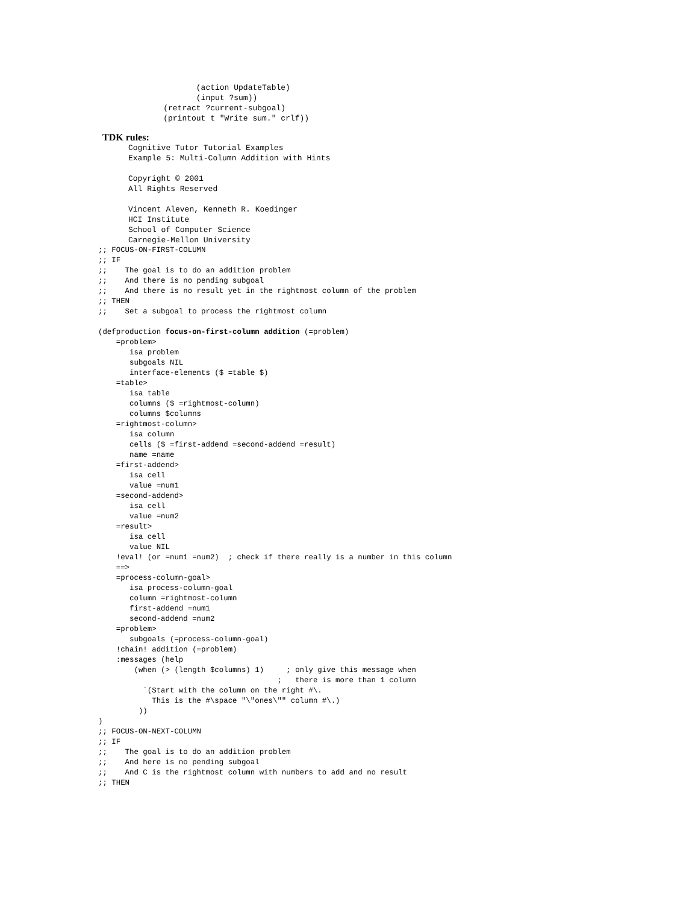(action UpdateTable)
           (input ?sum))
    (retract ?current-subgoal)
    (printout t "Write sum." crlf))
TDK rules:
Cognitive Tutor Tutorial Examples
Example 5: Multi-Column Addition with Hints

Copyright © 2001
All Rights Reserved

Vincent Aleven, Kenneth R. Koedinger
HCI Institute
School of Computer Science
Carnegie-Mellon University
;; FOCUS-ON-FIRST-COLUMN
;; IF
;;    The goal is to do an addition problem
;;    And there is no pending subgoal
;;    And there is no result yet in the rightmost column of the problem
;; THEN
;;    Set a subgoal to process the rightmost column

(defproduction focus-on-first-column addition (=problem)
    =problem>
       isa problem
       subgoals NIL
       interface-elements ($ =table $)
    =table>
       isa table
       columns ($ =rightmost-column)
       columns $columns
    =rightmost-column>
       isa column
       cells ($ =first-addend =second-addend =result)
       name =name
    =first-addend>
       isa cell
       value =num1
    =second-addend>
       isa cell
       value =num2
    =result>
       isa cell
       value NIL
    !eval! (or =num1 =num2)  ; check if there really is a number in this column
    ==>
    =process-column-goal>
       isa process-column-goal
       column =rightmost-column
       first-addend =num1
       second-addend =num2
    =problem>
       subgoals (=process-column-goal)
    !chain! addition (=problem)
    :messages (help
        (when (> (length $columns) 1)     ; only give this message when
                                        ;   there is more than 1 column
          `(Start with the column on the right #\.
            This is the #\space "\"ones\"" column #\.)
         ))
)
;; FOCUS-ON-NEXT-COLUMN
;; IF
;;    The goal is to do an addition problem
;;    And here is no pending subgoal
;;    And C is the rightmost column with numbers to add and no result
;; THEN